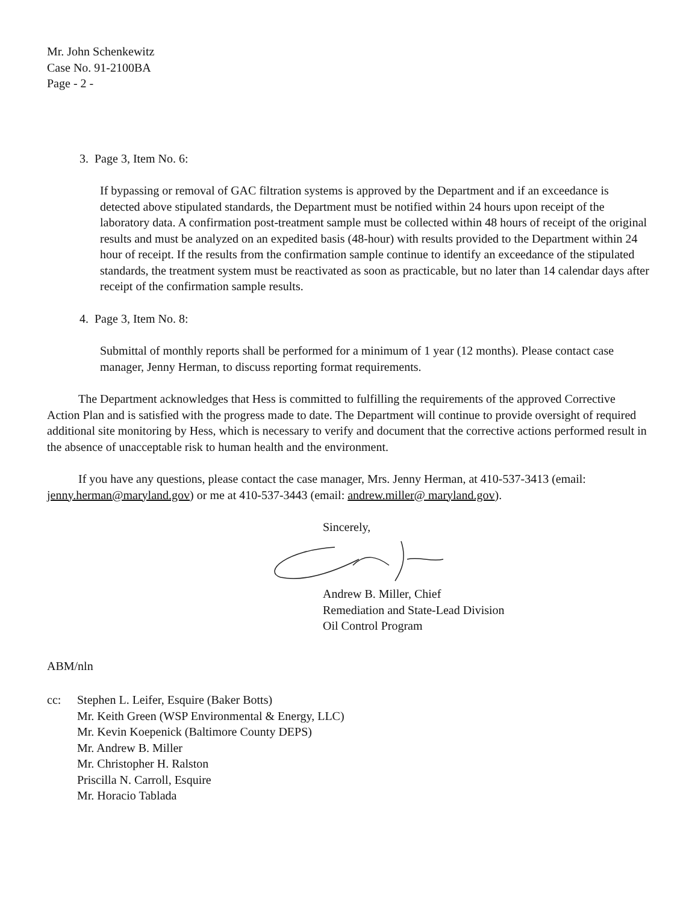Mr. John Schenkewitz
Case No. 91-2100BA
Page - 2 -
3. Page 3, Item No. 6:
If bypassing or removal of GAC filtration systems is approved by the Department and if an exceedance is detected above stipulated standards, the Department must be notified within 24 hours upon receipt of the laboratory data. A confirmation post-treatment sample must be collected within 48 hours of receipt of the original results and must be analyzed on an expedited basis (48-hour) with results provided to the Department within 24 hour of receipt. If the results from the confirmation sample continue to identify an exceedance of the stipulated standards, the treatment system must be reactivated as soon as practicable, but no later than 14 calendar days after receipt of the confirmation sample results.
4. Page 3, Item No. 8:
Submittal of monthly reports shall be performed for a minimum of 1 year (12 months). Please contact case manager, Jenny Herman, to discuss reporting format requirements.
The Department acknowledges that Hess is committed to fulfilling the requirements of the approved Corrective Action Plan and is satisfied with the progress made to date. The Department will continue to provide oversight of required additional site monitoring by Hess, which is necessary to verify and document that the corrective actions performed result in the absence of unacceptable risk to human health and the environment.
If you have any questions, please contact the case manager, Mrs. Jenny Herman, at 410-537-3413 (email: jenny.herman@maryland.gov) or me at 410-537-3443 (email: andrew.miller@ maryland.gov).
Sincerely,
Andrew B. Miller, Chief
Remediation and State-Lead Division
Oil Control Program
ABM/nln
cc: Stephen L. Leifer, Esquire (Baker Botts)
Mr. Keith Green (WSP Environmental & Energy, LLC)
Mr. Kevin Koepenick (Baltimore County DEPS)
Mr. Andrew B. Miller
Mr. Christopher H. Ralston
Priscilla N. Carroll, Esquire
Mr. Horacio Tablada